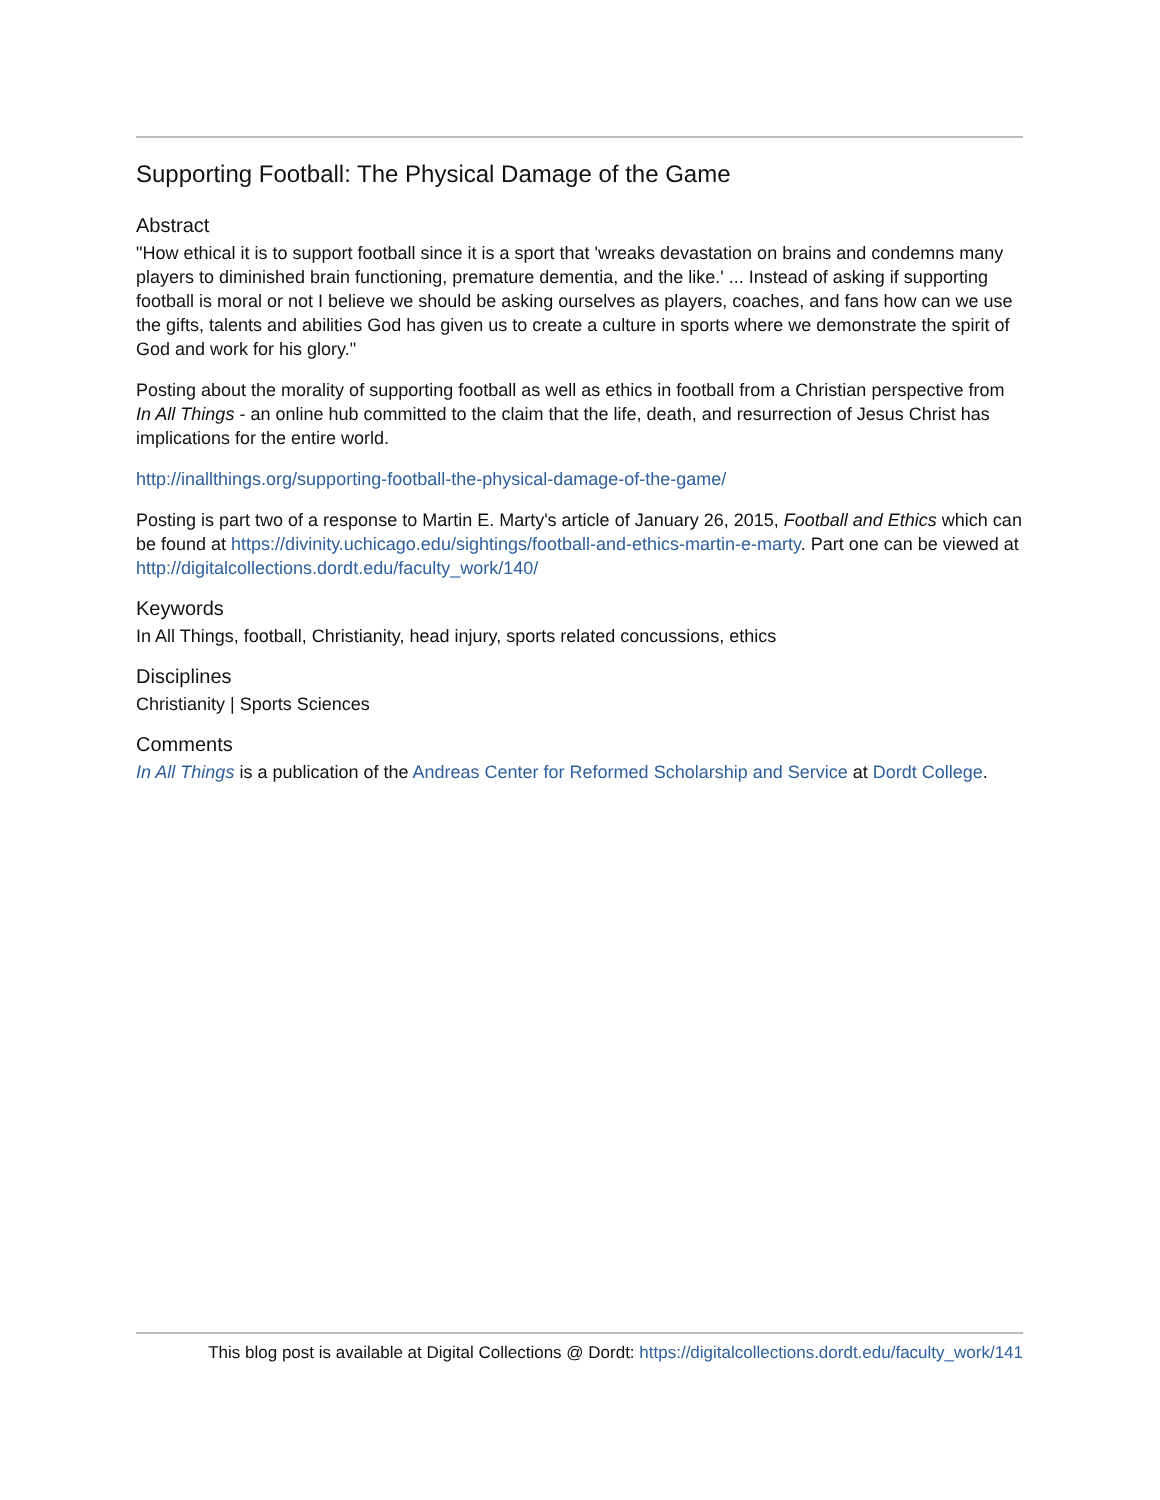Supporting Football: The Physical Damage of the Game
Abstract
"How ethical it is to support football since it is a sport that 'wreaks devastation on brains and condemns many players to diminished brain functioning, premature dementia, and the like.' ... Instead of asking if supporting football is moral or not I believe we should be asking ourselves as players, coaches, and fans how can we use the gifts, talents and abilities God has given us to create a culture in sports where we demonstrate the spirit of God and work for his glory."
Posting about the morality of supporting football as well as ethics in football from a Christian perspective from In All Things - an online hub committed to the claim that the life, death, and resurrection of Jesus Christ has implications for the entire world.
http://inallthings.org/supporting-football-the-physical-damage-of-the-game/
Posting is part two of a response to Martin E. Marty's article of January 26, 2015, Football and Ethics which can be found at https://divinity.uchicago.edu/sightings/football-and-ethics-martin-e-marty. Part one can be viewed at http://digitalcollections.dordt.edu/faculty_work/140/
Keywords
In All Things, football, Christianity, head injury, sports related concussions, ethics
Disciplines
Christianity | Sports Sciences
Comments
In All Things is a publication of the Andreas Center for Reformed Scholarship and Service at Dordt College.
This blog post is available at Digital Collections @ Dordt: https://digitalcollections.dordt.edu/faculty_work/141